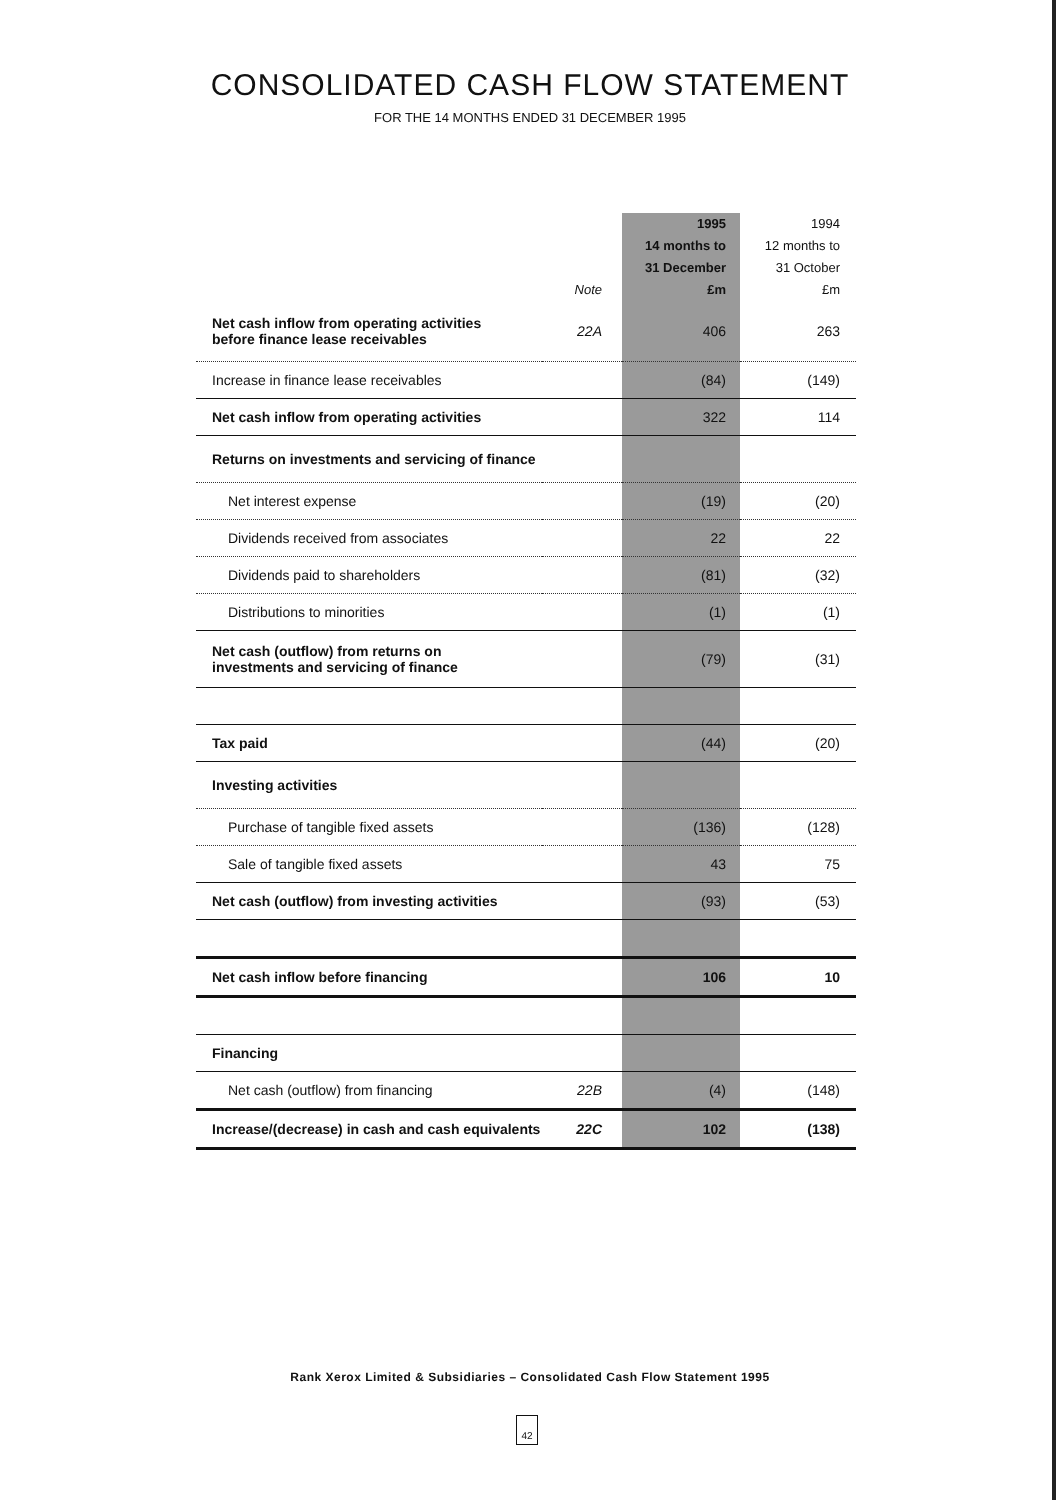CONSOLIDATED CASH FLOW STATEMENT
FOR THE 14 MONTHS ENDED 31 DECEMBER 1995
| | Note | 1995 14 months to 31 December £m | 1994 12 months to 31 October £m |
| --- | --- | --- | --- |
| Net cash inflow from operating activities before finance lease receivables | 22A | 406 | 263 |
| Increase in finance lease receivables | | (84) | (149) |
| Net cash inflow from operating activities | | 322 | 114 |
| Returns on investments and servicing of finance | | | |
| Net interest expense | | (19) | (20) |
| Dividends received from associates | | 22 | 22 |
| Dividends paid to shareholders | | (81) | (32) |
| Distributions to minorities | | (1) | (1) |
| Net cash (outflow) from returns on investments and servicing of finance | | (79) | (31) |
| Tax paid | | (44) | (20) |
| Investing activities | | | |
| Purchase of tangible fixed assets | | (136) | (128) |
| Sale of tangible fixed assets | | 43 | 75 |
| Net cash (outflow) from investing activities | | (93) | (53) |
| Net cash inflow before financing | | 106 | 10 |
| Financing | | | |
| Net cash (outflow) from financing | 22B | (4) | (148) |
| Increase/(decrease) in cash and cash equivalents | 22C | 102 | (138) |
Rank Xerox Limited & Subsidiaries – Consolidated Cash Flow Statement 1995
42